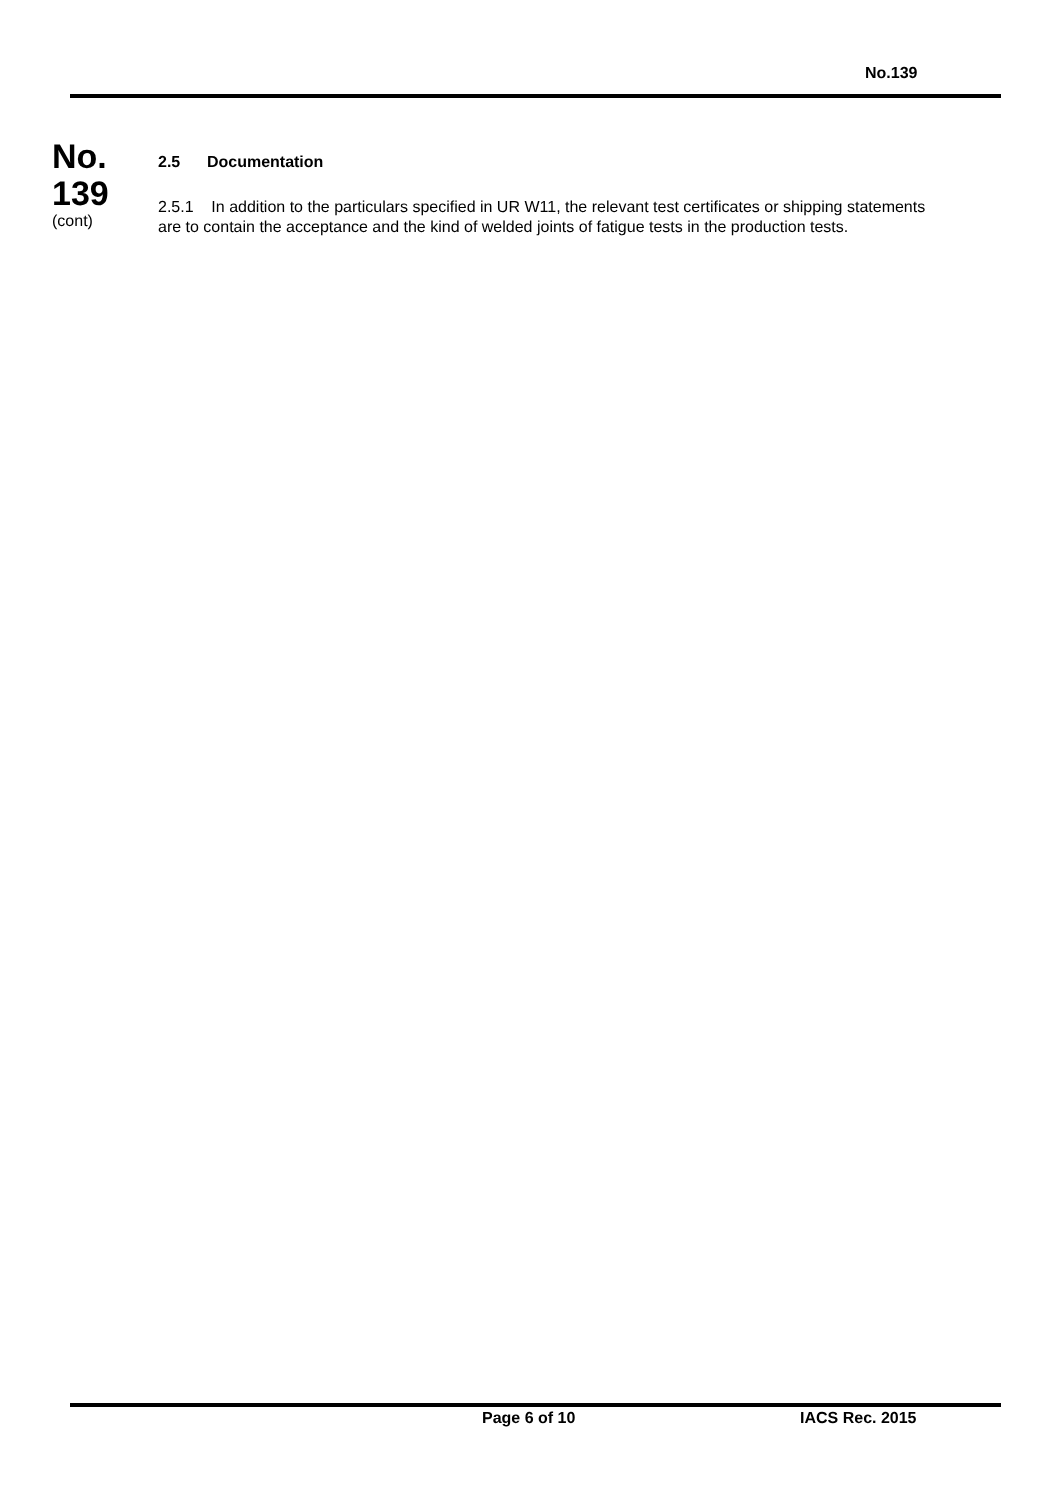No.139
No.
139
(cont)
2.5 Documentation
2.5.1 In addition to the particulars specified in UR W11, the relevant test certificates or shipping statements are to contain the acceptance and the kind of welded joints of fatigue tests in the production tests.
Page 6 of 10 IACS Rec. 2015